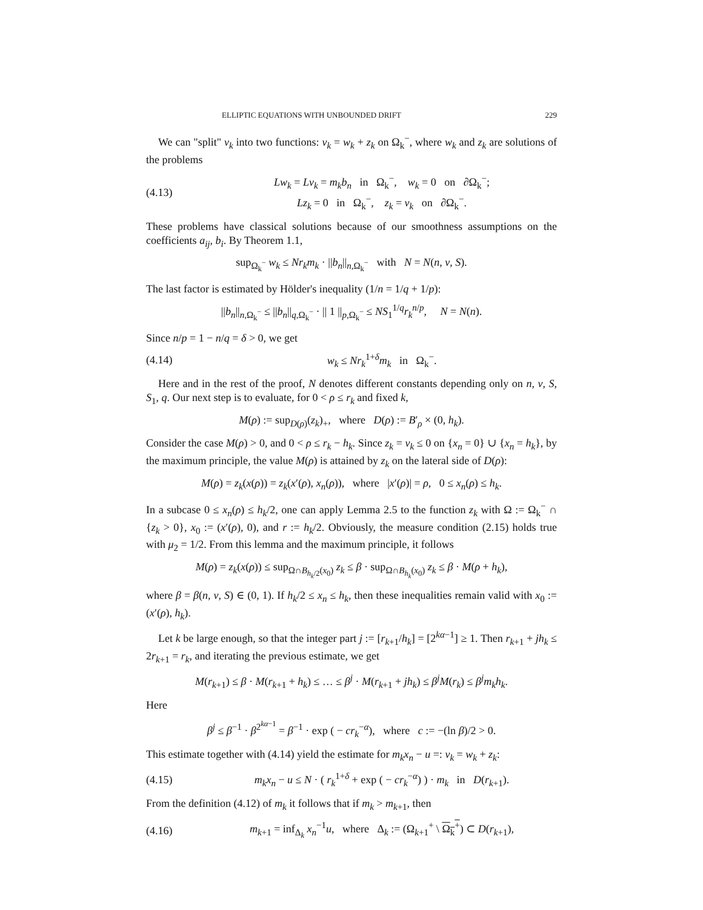ELLIPTIC EQUATIONS WITH UNBOUNDED DRIFT 229
We can "split" v<sub>k</sub> into two functions: v<sub>k</sub> = w<sub>k</sub> + z<sub>k</sub> on Ω<sub>k</sub><sup>−</sup>, where w<sub>k</sub> and z<sub>k</sub> are solutions of the problems
(4.13) Lw<sub>k</sub> = Lv<sub>k</sub> = m<sub>k</sub>b<sub>n</sub> in Ω<sub>k</sub><sup>−</sup>, w<sub>k</sub> = 0 on ∂Ω<sub>k</sub><sup>−</sup>;
Lz<sub>k</sub> = 0 in Ω<sub>k</sub><sup>−</sup>, z<sub>k</sub> = v<sub>k</sub> on ∂Ω<sub>k</sub><sup>−</sup>.
These problems have classical solutions because of our smoothness assumptions on the coefficients a<sub>ij</sub>, b<sub>i</sub>. By Theorem 1.1,
sup<sub>Ω<sub>k</sub><sup>−</sup></sub> w<sub>k</sub> ≤ Nr<sub>k</sub>m<sub>k</sub> · ||b<sub>n</sub>||<sub>n,Ω<sub>k</sub><sup>−</sup></sub> with N = N(n, ν, S).
The last factor is estimated by Hölder's inequality (1/n = 1/q + 1/p):
||b<sub>n</sub>||<sub>n,Ω<sub>k</sub><sup>−</sup></sub> ≤ ||b<sub>n</sub>||<sub>q,Ω<sub>k</sub><sup>−</sup></sub> · || 1 ||<sub>p,Ω<sub>k</sub><sup>−</sup></sub> ≤ NS<sub>1</sub><sup>1/q</sup>r<sub>k</sub><sup>n/p</sup>, N = N(n).
Since n/p = 1 − n/q = δ > 0, we get
(4.14) w<sub>k</sub> ≤ Nr<sub>k</sub><sup>1+δ</sup>m<sub>k</sub> in Ω<sub>k</sub><sup>−</sup>.
Here and in the rest of the proof, N denotes different constants depending only on n, ν, S, S<sub>1</sub>, q. Our next step is to evaluate, for 0 < ρ ≤ r<sub>k</sub> and fixed k,
M(ρ) := sup<sub>D(ρ)</sub>(z<sub>k</sub>)<sub>+</sub>, where D(ρ) := B′<sub>ρ</sub> × (0, h<sub>k</sub>).
Consider the case M(ρ) > 0, and 0 < ρ ≤ r<sub>k</sub> − h<sub>k</sub>. Since z<sub>k</sub> = v<sub>k</sub> ≤ 0 on {x<sub>n</sub> = 0} ∪ {x<sub>n</sub> = h<sub>k</sub>}, by the maximum principle, the value M(ρ) is attained by z<sub>k</sub> on the lateral side of D(ρ):
M(ρ) = z<sub>k</sub>(x(ρ)) = z<sub>k</sub>(x′(ρ), x<sub>n</sub>(ρ)), where |x′(ρ)| = ρ, 0 ≤ x<sub>n</sub>(ρ) ≤ h<sub>k</sub>.
In a subcase 0 ≤ x<sub>n</sub>(ρ) ≤ h<sub>k</sub>/2, one can apply Lemma 2.5 to the function z<sub>k</sub> with Ω := Ω<sub>k</sub><sup>−</sup> ∩ {z<sub>k</sub> > 0}, x<sub>0</sub> := (x′(ρ), 0), and r := h<sub>k</sub>/2. Obviously, the measure condition (2.15) holds true with μ<sub>2</sub> = 1/2. From this lemma and the maximum principle, it follows
M(ρ) = z<sub>k</sub>(x(ρ)) ≤ sup<sub>Ω∩B<sub>h<sub>k</sub>/2</sub>(x<sub>0</sub>)</sub> z<sub>k</sub> ≤ β · sup<sub>Ω∩B<sub>h<sub>k</sub></sub>(x<sub>0</sub>)</sub> z<sub>k</sub> ≤ β · M(ρ + h<sub>k</sub>),
where β = β(n, ν, S) ∈ (0, 1). If h<sub>k</sub>/2 ≤ x<sub>n</sub> ≤ h<sub>k</sub>, then these inequalities remain valid with x<sub>0</sub> := (x′(ρ), h<sub>k</sub>).
Let k be large enough, so that the integer part j := [r<sub>k+1</sub>/h<sub>k</sub>] = [2<sup>kα−1</sup>] ≥ 1. Then r<sub>k+1</sub> + jh<sub>k</sub> ≤ 2r<sub>k+1</sub> = r<sub>k</sub>, and iterating the previous estimate, we get
M(r<sub>k+1</sub>) ≤ β · M(r<sub>k+1</sub> + h<sub>k</sub>) ≤ … ≤ β<sup>j</sup> · M(r<sub>k+1</sub> + jh<sub>k</sub>) ≤ β<sup>j</sup>M(r<sub>k</sub>) ≤ β<sup>j</sup>m<sub>k</sub>h<sub>k</sub>.
Here
β<sup>j</sup> ≤ β<sup>−1</sup> · β<sup>2<sup>kα−1</sup></sup> = β<sup>−1</sup> · exp ( − cr<sub>k</sub><sup>−α</sup>), where c := −(ln β)/2 > 0.
This estimate together with (4.14) yield the estimate for m<sub>k</sub>x<sub>n</sub> − u =: v<sub>k</sub> = w<sub>k</sub> + z<sub>k</sub>:
(4.15) m<sub>k</sub>x<sub>n</sub> − u ≤ N · ( r<sub>k</sub><sup>1+δ</sup> + exp ( − cr<sub>k</sub><sup>−α</sup>) ) · m<sub>k</sub> in D(r<sub>k+1</sub>).
From the definition (4.12) of m<sub>k</sub> it follows that if m<sub>k</sub> > m<sub>k+1</sub>, then
(4.16) m<sub>k+1</sub> = inf<sub>Δ<sub>k</sub></sub> x<sub>n</sub><sup>−1</sup>u, where Δ<sub>k</sub> := (Ω<sub>k+1</sub><sup>+</sup> \ Ω<sub>k</sub><sup>+</sup>) ⊂ D(r<sub>k+1</sub>),